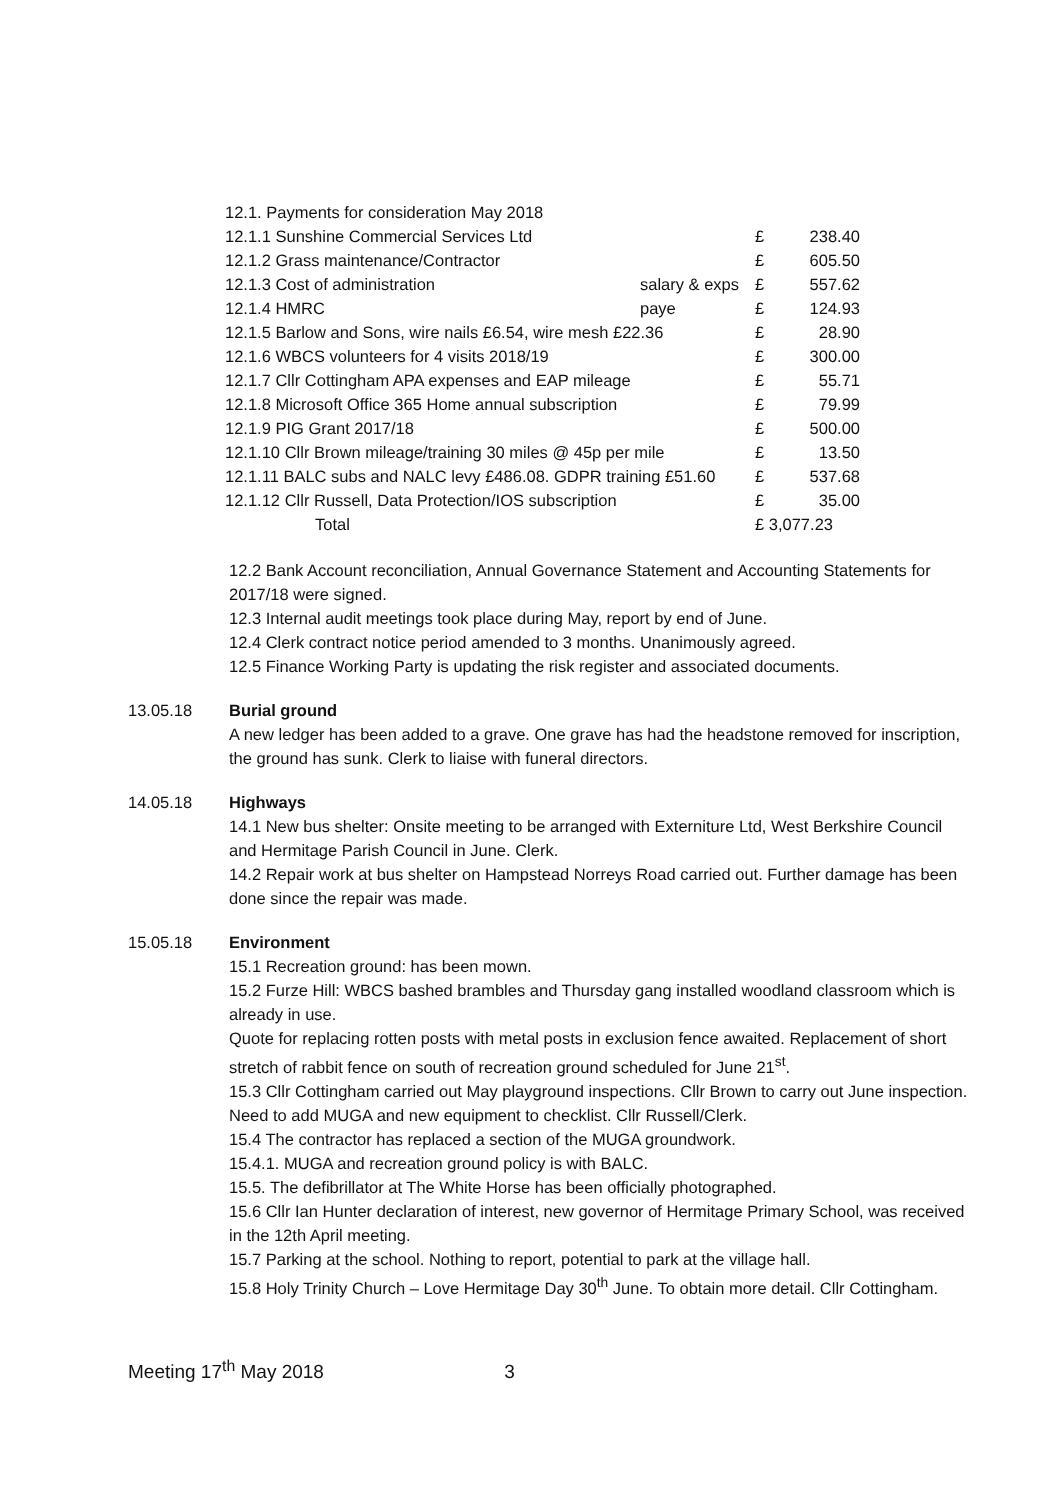| 12.1. Payments for consideration May 2018 | | | |
| 12.1.1 Sunshine Commercial Services Ltd | | £ | 238.40 |
| 12.1.2 Grass maintenance/Contractor | | £ | 605.50 |
| 12.1.3 Cost of administration | salary & exps | £ | 557.62 |
| 12.1.4 HMRC | paye | £ | 124.93 |
| 12.1.5 Barlow and Sons, wire nails £6.54, wire mesh £22.36 | | £ | 28.90 |
| 12.1.6 WBCS volunteers for 4 visits 2018/19 | | £ | 300.00 |
| 12.1.7 Cllr Cottingham APA expenses and EAP mileage | | £ | 55.71 |
| 12.1.8 Microsoft Office 365 Home annual subscription | | £ | 79.99 |
| 12.1.9 PIG Grant 2017/18 | | £ | 500.00 |
| 12.1.10 Cllr Brown mileage/training 30 miles @ 45p per mile | | £ | 13.50 |
| 12.1.11 BALC subs and NALC levy £486.08. GDPR training £51.60 | | £ | 537.68 |
| 12.1.12 Cllr Russell, Data Protection/IOS subscription | | £ | 35.00 |
| Total | | £ 3,077.23 | |
12.2 Bank Account reconciliation, Annual Governance Statement and Accounting Statements for 2017/18 were signed.
12.3 Internal audit meetings took place during May, report by end of June.
12.4 Clerk contract notice period amended to 3 months. Unanimously agreed.
12.5 Finance Working Party is updating the risk register and associated documents.
13.05.18 Burial ground
A new ledger has been added to a grave. One grave has had the headstone removed for inscription, the ground has sunk. Clerk to liaise with funeral directors.
14.05.18 Highways
14.1 New bus shelter: Onsite meeting to be arranged with Externiture Ltd, West Berkshire Council and Hermitage Parish Council in June. Clerk.
14.2 Repair work at bus shelter on Hampstead Norreys Road carried out. Further damage has been done since the repair was made.
15.05.18 Environment
15.1 Recreation ground: has been mown.
15.2 Furze Hill: WBCS bashed brambles and Thursday gang installed woodland classroom which is already in use.
Quote for replacing rotten posts with metal posts in exclusion fence awaited. Replacement of short stretch of rabbit fence on south of recreation ground scheduled for June 21<sup>st</sup>.
15.3 Cllr Cottingham carried out May playground inspections. Cllr Brown to carry out June inspection. Need to add MUGA and new equipment to checklist. Cllr Russell/Clerk.
15.4 The contractor has replaced a section of the MUGA groundwork.
15.4.1. MUGA and recreation ground policy is with BALC.
15.5. The defibrillator at The White Horse has been officially photographed.
15.6 Cllr Ian Hunter declaration of interest, new governor of Hermitage Primary School, was received in the 12th April meeting.
15.7 Parking at the school. Nothing to report, potential to park at the village hall.
15.8 Holy Trinity Church – Love Hermitage Day 30<sup>th</sup> June. To obtain more detail. Cllr Cottingham.
Meeting 17<sup>th</sup> May 2018 3